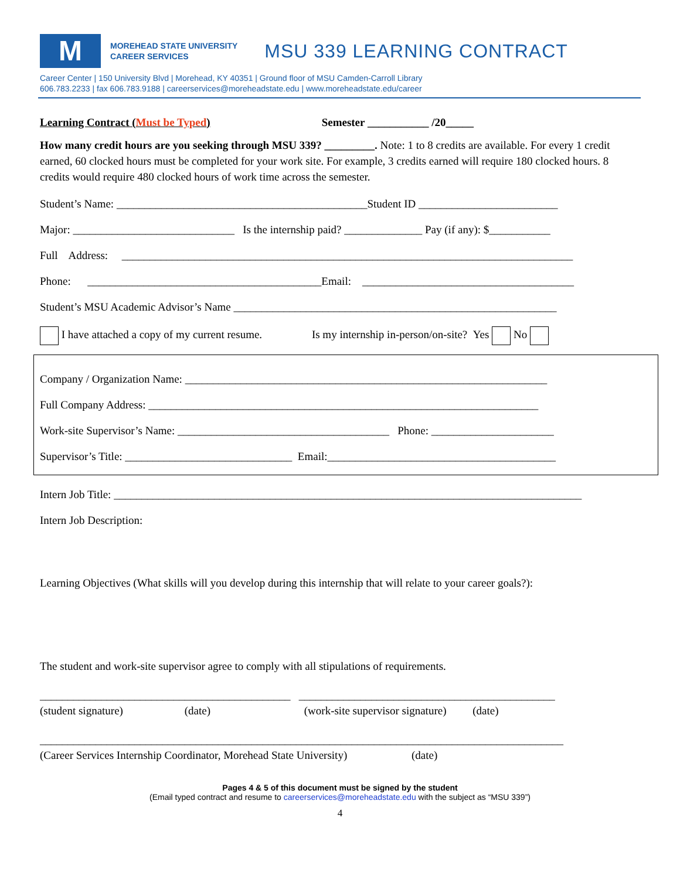M
MOREHEAD STATE UNIVERSITY
CAREER SERVICES
MSU 339 LEARNING CONTRACT
Career Center | 150 University Blvd | Morehead, KY 40351 | Ground floor of MSU Camden-Carroll Library
606.783.2233 | fax 606.783.9188 | careerservices@moreheadstate.edu | www.moreheadstate.edu/career
Learning Contract (Must be Typed) Semester ___________ /20_____
How many credit hours are you seeking through MSU 339? _________. Note: 1 to 8 credits are available. For every 1 credit earned, 60 clocked hours must be completed for your work site. For example, 3 credits earned will require 180 clocked hours. 8 credits would require 480 clocked hours of work time across the semester.
Student’s Name: _____________________________________________Student ID _________________________
Major: _____________________________ Is the internship paid? ______________ Pay (if any): $___________
Full Address: _________________________________________________________________________________
Phone: __________________________________________Email: ______________________________________
Student’s MSU Academic Advisor’s Name __________________________________________________________
I have attached a copy of my current resume. Is my internship in-person/on-site? Yes No
Company / Organization Name: _________________________________________________________________
Full Company Address: ______________________________________________________________________
Work-site Supervisor’s Name: ______________________________________ Phone: ______________________
Supervisor’s Title: ______________________________ Email:_________________________________________
Intern Job Title: ____________________________________________________________________________________
Intern Job Description:
Learning Objectives (What skills will you develop during this internship that will relate to your career goals?):
The student and work-site supervisor agree to comply with all stipulations of requirements.
_____________________________________________ ______________________________________________
(student signature) (date) (work-site supervisor signature) (date)
______________________________________________________________________________________________
(Career Services Internship Coordinator, Morehead State University) (date)
Pages 4 & 5 of this document must be signed by the student
(Email typed contract and resume to careerservices@moreheadstate.edu with the subject as “MSU 339”)
4